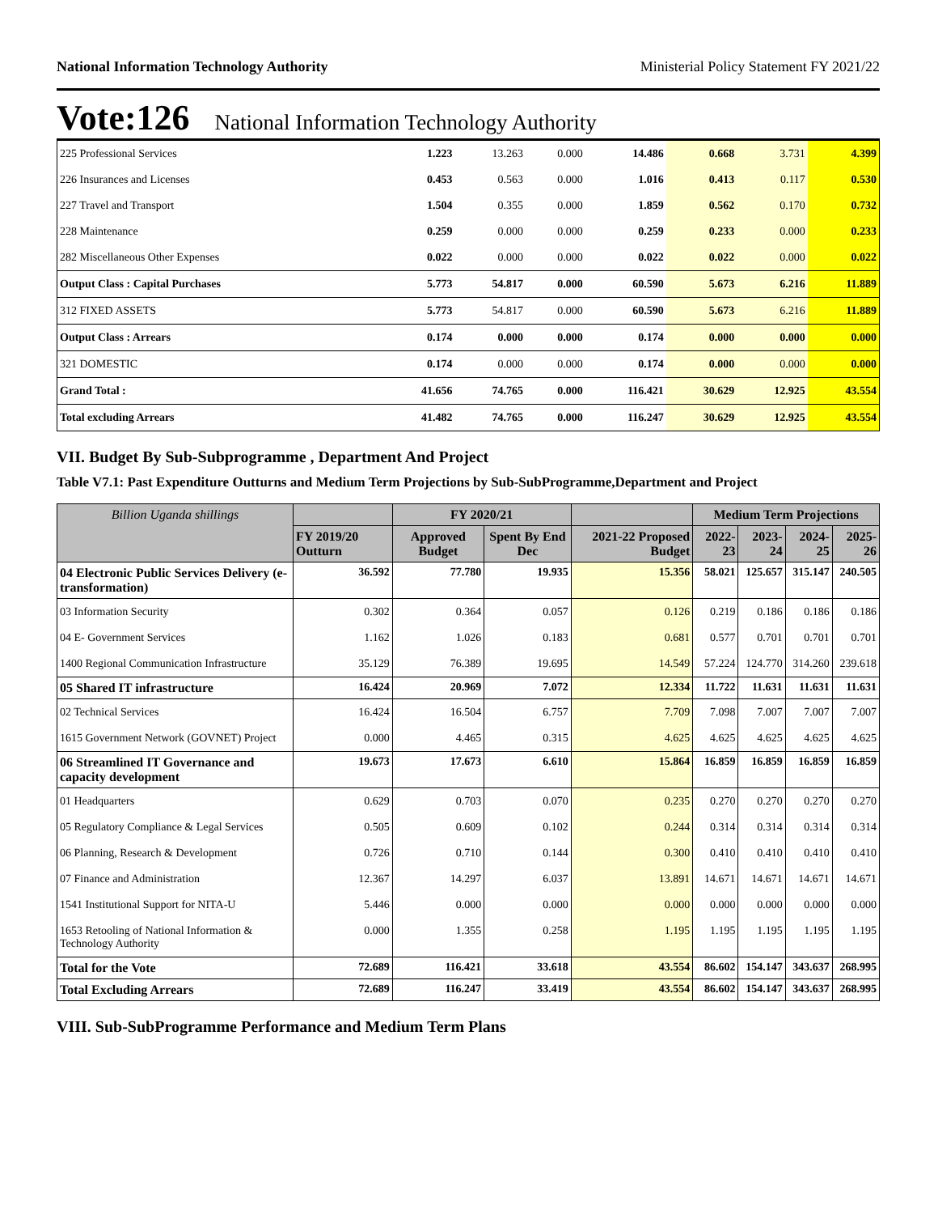National Information Technology Authority Ministerial Policy Statement FY 2021/22
Vote:126 National Information Technology Authority
| 225 Professional Services | 1.223 | 13.263 | 0.000 | 14.486 | 0.668 | 3.731 | 4.399 |
| 226 Insurances and Licenses | 0.453 | 0.563 | 0.000 | 1.016 | 0.413 | 0.117 | 0.530 |
| 227 Travel and Transport | 1.504 | 0.355 | 0.000 | 1.859 | 0.562 | 0.170 | 0.732 |
| 228 Maintenance | 0.259 | 0.000 | 0.000 | 0.259 | 0.233 | 0.000 | 0.233 |
| 282 Miscellaneous Other Expenses | 0.022 | 0.000 | 0.000 | 0.022 | 0.022 | 0.000 | 0.022 |
| Output Class : Capital Purchases | 5.773 | 54.817 | 0.000 | 60.590 | 5.673 | 6.216 | 11.889 |
| 312 FIXED ASSETS | 5.773 | 54.817 | 0.000 | 60.590 | 5.673 | 6.216 | 11.889 |
| Output Class : Arrears | 0.174 | 0.000 | 0.000 | 0.174 | 0.000 | 0.000 | 0.000 |
| 321 DOMESTIC | 0.174 | 0.000 | 0.000 | 0.174 | 0.000 | 0.000 | 0.000 |
| Grand Total : | 41.656 | 74.765 | 0.000 | 116.421 | 30.629 | 12.925 | 43.554 |
| Total excluding Arrears | 41.482 | 74.765 | 0.000 | 116.247 | 30.629 | 12.925 | 43.554 |
VII. Budget By Sub-Subprogramme , Department And Project
Table V7.1: Past Expenditure Outturns and Medium Term Projections by Sub-SubProgramme,Department and Project
| Billion Uganda shillings | | FY 2020/21 | | | Medium Term Projections | | | |
| --- | --- | --- | --- | --- | --- | --- | --- | --- |
| | FY 2019/20 Outturn | Approved Budget | Spent By End Dec | 2021-22 Proposed Budget | 2022-23 | 2023-24 | 2024-25 | 2025-26 |
| 04 Electronic Public Services Delivery (e-transformation) | 36.592 | 77.780 | 19.935 | 15.356 | 58.021 | 125.657 | 315.147 | 240.505 |
| 03 Information Security | 0.302 | 0.364 | 0.057 | 0.126 | 0.219 | 0.186 | 0.186 | 0.186 |
| 04 E- Government Services | 1.162 | 1.026 | 0.183 | 0.681 | 0.577 | 0.701 | 0.701 | 0.701 |
| 1400 Regional Communication Infrastructure | 35.129 | 76.389 | 19.695 | 14.549 | 57.224 | 124.770 | 314.260 | 239.618 |
| 05 Shared IT infrastructure | 16.424 | 20.969 | 7.072 | 12.334 | 11.722 | 11.631 | 11.631 | 11.631 |
| 02 Technical Services | 16.424 | 16.504 | 6.757 | 7.709 | 7.098 | 7.007 | 7.007 | 7.007 |
| 1615 Government Network (GOVNET) Project | 0.000 | 4.465 | 0.315 | 4.625 | 4.625 | 4.625 | 4.625 | 4.625 |
| 06 Streamlined IT Governance and capacity development | 19.673 | 17.673 | 6.610 | 15.864 | 16.859 | 16.859 | 16.859 | 16.859 |
| 01 Headquarters | 0.629 | 0.703 | 0.070 | 0.235 | 0.270 | 0.270 | 0.270 | 0.270 |
| 05 Regulatory Compliance & Legal Services | 0.505 | 0.609 | 0.102 | 0.244 | 0.314 | 0.314 | 0.314 | 0.314 |
| 06 Planning, Research & Development | 0.726 | 0.710 | 0.144 | 0.300 | 0.410 | 0.410 | 0.410 | 0.410 |
| 07 Finance and Administration | 12.367 | 14.297 | 6.037 | 13.891 | 14.671 | 14.671 | 14.671 | 14.671 |
| 1541 Institutional Support for NITA-U | 5.446 | 0.000 | 0.000 | 0.000 | 0.000 | 0.000 | 0.000 | 0.000 |
| 1653 Retooling of National Information & Technology Authority | 0.000 | 1.355 | 0.258 | 1.195 | 1.195 | 1.195 | 1.195 | 1.195 |
| Total for the Vote | 72.689 | 116.421 | 33.618 | 43.554 | 86.602 | 154.147 | 343.637 | 268.995 |
| Total Excluding Arrears | 72.689 | 116.247 | 33.419 | 43.554 | 86.602 | 154.147 | 343.637 | 268.995 |
VIII. Sub-SubProgramme Performance and Medium Term Plans